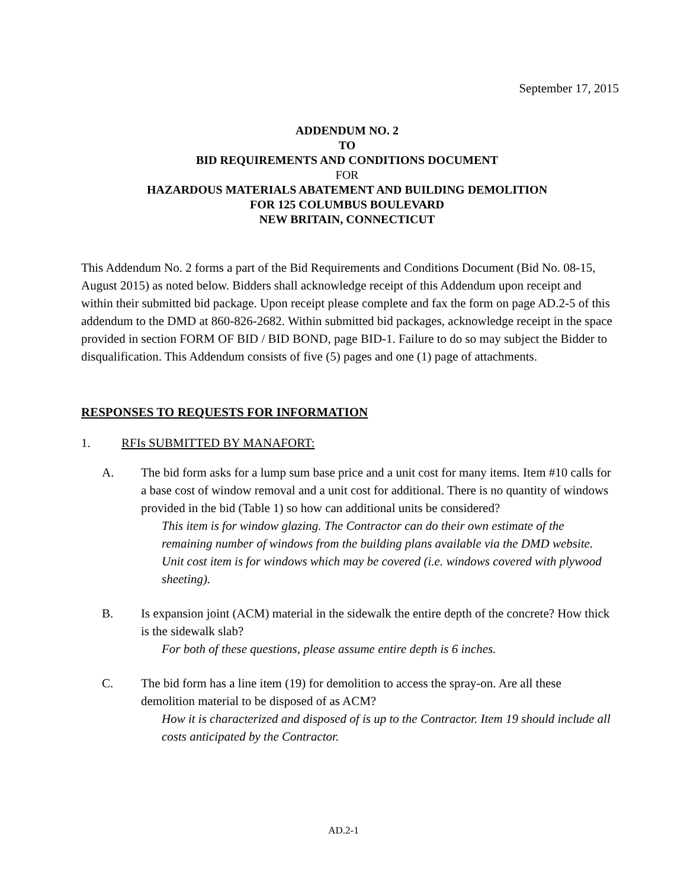September 17, 2015
ADDENDUM NO. 2
TO
BID REQUIREMENTS AND CONDITIONS DOCUMENT
FOR
HAZARDOUS MATERIALS ABATEMENT AND BUILDING DEMOLITION
FOR 125 COLUMBUS BOULEVARD
NEW BRITAIN, CONNECTICUT
This Addendum No. 2 forms a part of the Bid Requirements and Conditions Document (Bid No. 08-15, August 2015) as noted below. Bidders shall acknowledge receipt of this Addendum upon receipt and within their submitted bid package. Upon receipt please complete and fax the form on page AD.2-5 of this addendum to the DMD at 860-826-2682. Within submitted bid packages, acknowledge receipt in the space provided in section FORM OF BID / BID BOND, page BID-1. Failure to do so may subject the Bidder to disqualification. This Addendum consists of five (5) pages and one (1) page of attachments.
RESPONSES TO REQUESTS FOR INFORMATION
1. RFIs SUBMITTED BY MANAFORT:
A. The bid form asks for a lump sum base price and a unit cost for many items. Item #10 calls for a base cost of window removal and a unit cost for additional. There is no quantity of windows provided in the bid (Table 1) so how can additional units be considered?
This item is for window glazing. The Contractor can do their own estimate of the remaining number of windows from the building plans available via the DMD website. Unit cost item is for windows which may be covered (i.e. windows covered with plywood sheeting).
B. Is expansion joint (ACM) material in the sidewalk the entire depth of the concrete? How thick is the sidewalk slab?
For both of these questions, please assume entire depth is 6 inches.
C. The bid form has a line item (19) for demolition to access the spray-on. Are all these demolition material to be disposed of as ACM?
How it is characterized and disposed of is up to the Contractor. Item 19 should include all costs anticipated by the Contractor.
AD.2-1